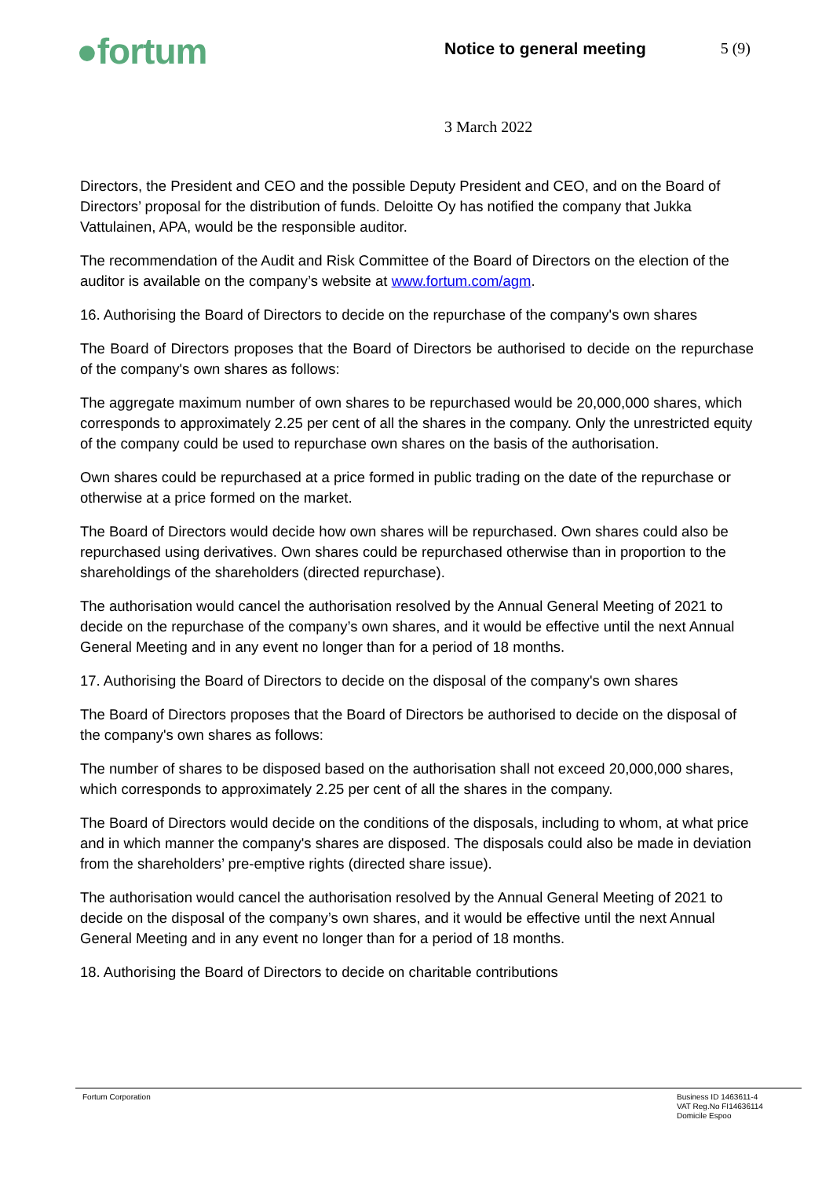●fortum Notice to general meeting 5 (9)
3 March 2022
Directors, the President and CEO and the possible Deputy President and CEO, and on the Board of Directors’ proposal for the distribution of funds. Deloitte Oy has notified the company that Jukka Vattulainen, APA, would be the responsible auditor.
The recommendation of the Audit and Risk Committee of the Board of Directors on the election of the auditor is available on the company’s website at www.fortum.com/agm.
16. Authorising the Board of Directors to decide on the repurchase of the company's own shares
The Board of Directors proposes that the Board of Directors be authorised to decide on the repurchase of the company's own shares as follows:
The aggregate maximum number of own shares to be repurchased would be 20,000,000 shares, which corresponds to approximately 2.25 per cent of all the shares in the company. Only the unrestricted equity of the company could be used to repurchase own shares on the basis of the authorisation.
Own shares could be repurchased at a price formed in public trading on the date of the repurchase or otherwise at a price formed on the market.
The Board of Directors would decide how own shares will be repurchased. Own shares could also be repurchased using derivatives. Own shares could be repurchased otherwise than in proportion to the shareholdings of the shareholders (directed repurchase).
The authorisation would cancel the authorisation resolved by the Annual General Meeting of 2021 to decide on the repurchase of the company’s own shares, and it would be effective until the next Annual General Meeting and in any event no longer than for a period of 18 months.
17. Authorising the Board of Directors to decide on the disposal of the company's own shares
The Board of Directors proposes that the Board of Directors be authorised to decide on the disposal of the company's own shares as follows:
The number of shares to be disposed based on the authorisation shall not exceed 20,000,000 shares, which corresponds to approximately 2.25 per cent of all the shares in the company.
The Board of Directors would decide on the conditions of the disposals, including to whom, at what price and in which manner the company's shares are disposed. The disposals could also be made in deviation from the shareholders’ pre-emptive rights (directed share issue).
The authorisation would cancel the authorisation resolved by the Annual General Meeting of 2021 to decide on the disposal of the company’s own shares, and it would be effective until the next Annual General Meeting and in any event no longer than for a period of 18 months.
18. Authorising the Board of Directors to decide on charitable contributions
Fortum Corporation
Business ID 1463611-4
VAT Reg.No FI14636114
Domicile Espoo